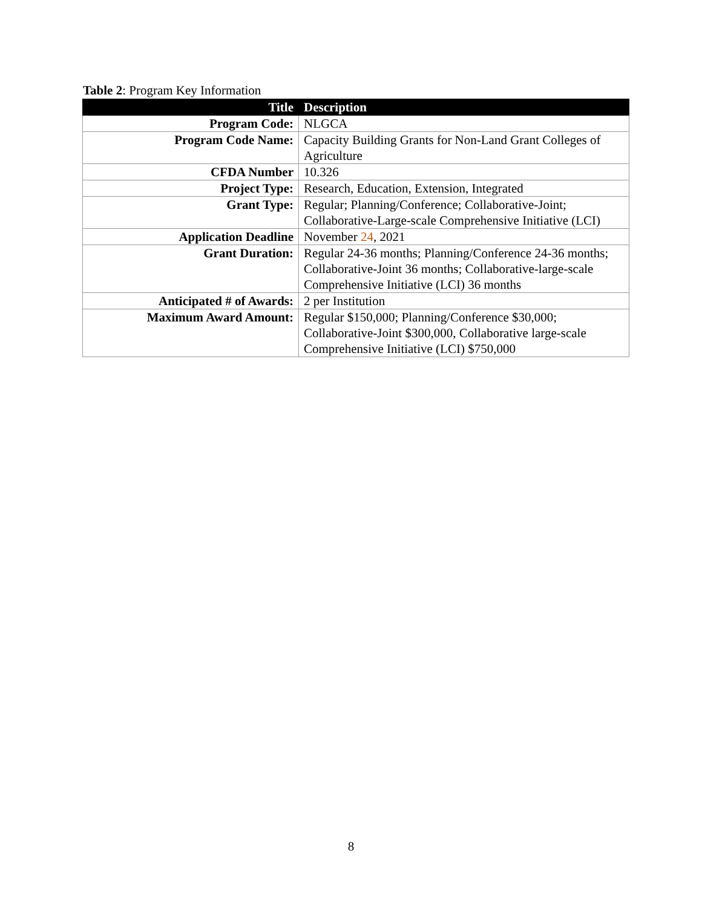Table 2: Program Key Information
| Title | Description |
| --- | --- |
| Program Code: | NLGCA |
| Program Code Name: | Capacity Building Grants for Non-Land Grant Colleges of Agriculture |
| CFDA Number | 10.326 |
| Project Type: | Research, Education, Extension, Integrated |
| Grant Type: | Regular; Planning/Conference; Collaborative-Joint; Collaborative-Large-scale Comprehensive Initiative (LCI) |
| Application Deadline | November 24 , 2021 |
| Grant Duration: | Regular 24-36 months; Planning/Conference 24-36 months; Collaborative-Joint 36 months; Collaborative-large-scale Comprehensive Initiative (LCI) 36 months |
| Anticipated # of Awards: | 2 per Institution |
| Maximum Award Amount: | Regular $150,000; Planning/Conference $30,000; Collaborative-Joint $300,000, Collaborative large-scale Comprehensive Initiative (LCI) $750,000 |
8